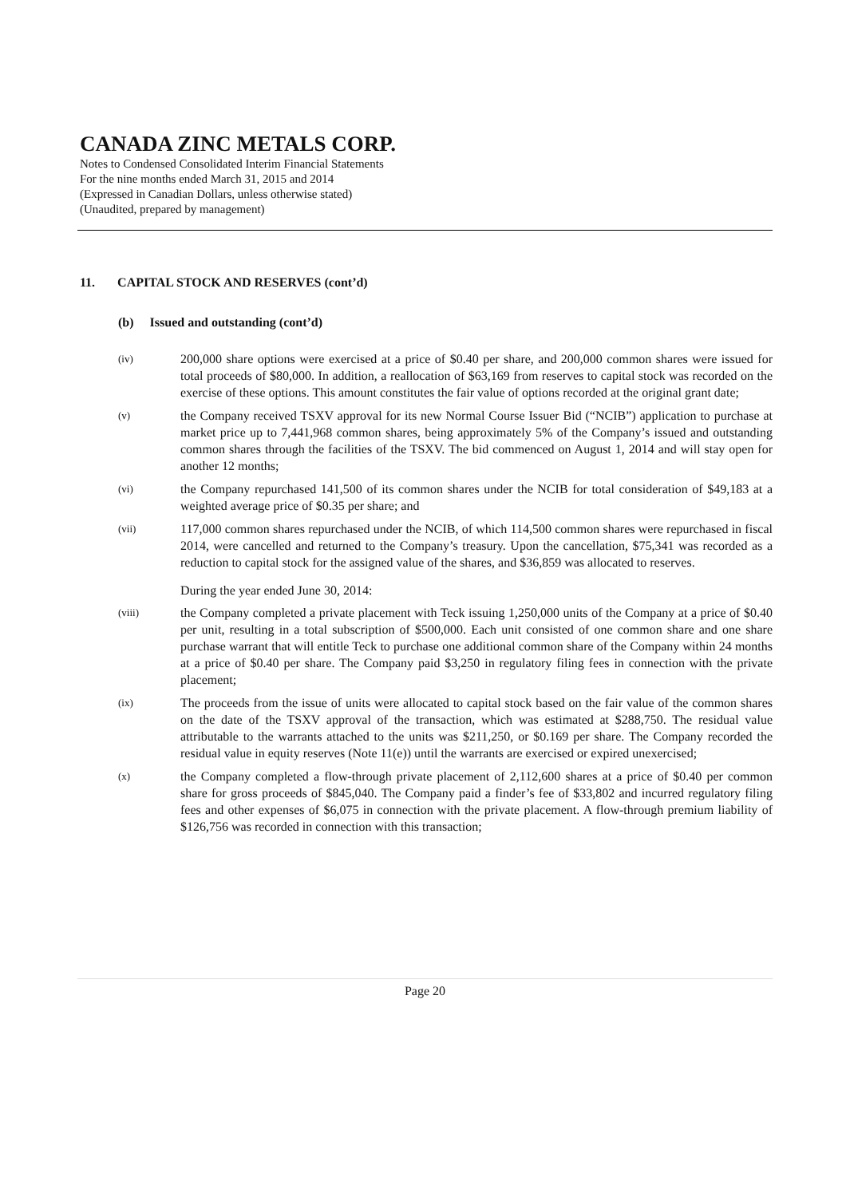CANADA ZINC METALS CORP.
Notes to Condensed Consolidated Interim Financial Statements
For the nine months ended March 31, 2015 and 2014
(Expressed in Canadian Dollars, unless otherwise stated)
(Unaudited, prepared by management)
11. CAPITAL STOCK AND RESERVES (cont’d)
(b) Issued and outstanding (cont’d)
(iv)
200,000 share options were exercised at a price of $0.40 per share, and 200,000 common shares were issued for total proceeds of $80,000. In addition, a reallocation of $63,169 from reserves to capital stock was recorded on the exercise of these options. This amount constitutes the fair value of options recorded at the original grant date;
(v)
the Company received TSXV approval for its new Normal Course Issuer Bid (“NCIB”) application to purchase at market price up to 7,441,968 common shares, being approximately 5% of the Company’s issued and outstanding common shares through the facilities of the TSXV. The bid commenced on August 1, 2014 and will stay open for another 12 months;
(vi)
the Company repurchased 141,500 of its common shares under the NCIB for total consideration of $49,183 at a weighted average price of $0.35 per share; and
(vii)
117,000 common shares repurchased under the NCIB, of which 114,500 common shares were repurchased in fiscal 2014, were cancelled and returned to the Company’s treasury. Upon the cancellation, $75,341 was recorded as a reduction to capital stock for the assigned value of the shares, and $36,859 was allocated to reserves.
During the year ended June 30, 2014:
(viii)
the Company completed a private placement with Teck issuing 1,250,000 units of the Company at a price of $0.40 per unit, resulting in a total subscription of $500,000. Each unit consisted of one common share and one share purchase warrant that will entitle Teck to purchase one additional common share of the Company within 24 months at a price of $0.40 per share. The Company paid $3,250 in regulatory filing fees in connection with the private placement;
(ix)
The proceeds from the issue of units were allocated to capital stock based on the fair value of the common shares on the date of the TSXV approval of the transaction, which was estimated at $288,750. The residual value attributable to the warrants attached to the units was $211,250, or $0.169 per share. The Company recorded the residual value in equity reserves (Note 11(e)) until the warrants are exercised or expired unexercised;
(x)
the Company completed a flow-through private placement of 2,112,600 shares at a price of $0.40 per common share for gross proceeds of $845,040. The Company paid a finder’s fee of $33,802 and incurred regulatory filing fees and other expenses of $6,075 in connection with the private placement. A flow-through premium liability of $126,756 was recorded in connection with this transaction;
Page 20